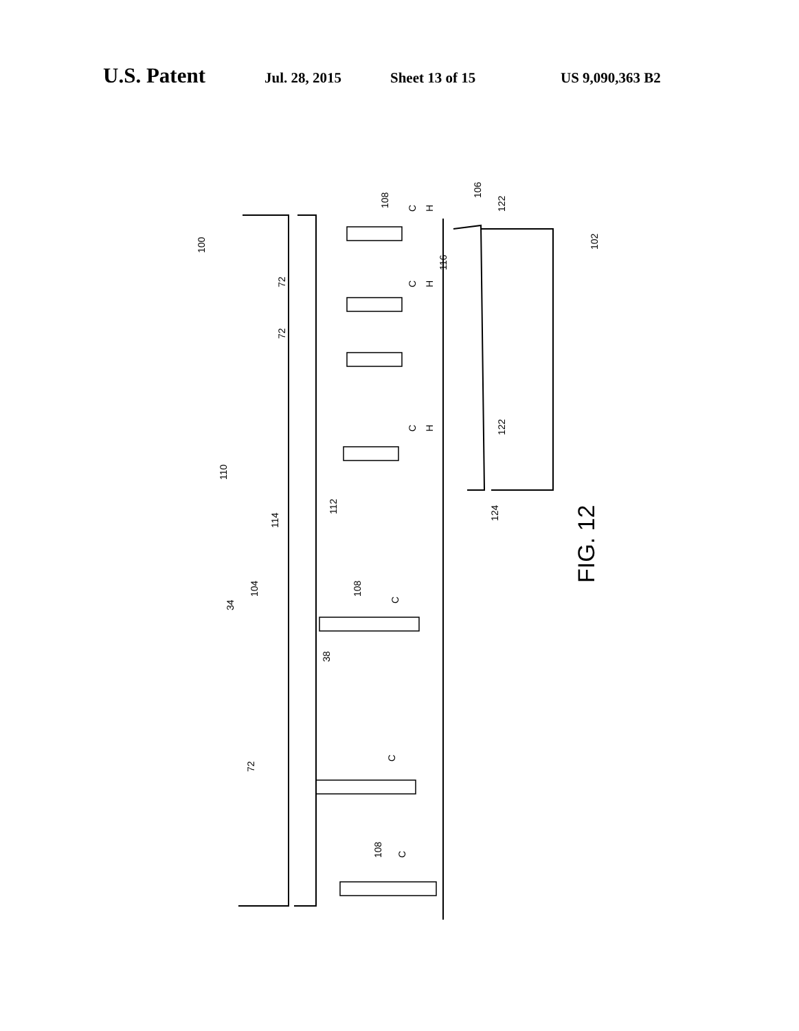U.S. Patent Jul. 28, 2015 Sheet 13 of 15 US 9,090,363 B2
100
102
110
112
114
116
122
122
124
106
108
108
108
34
104
38
72
72
72
C
H
C
H
C
H
C
C
C
FIG. 12